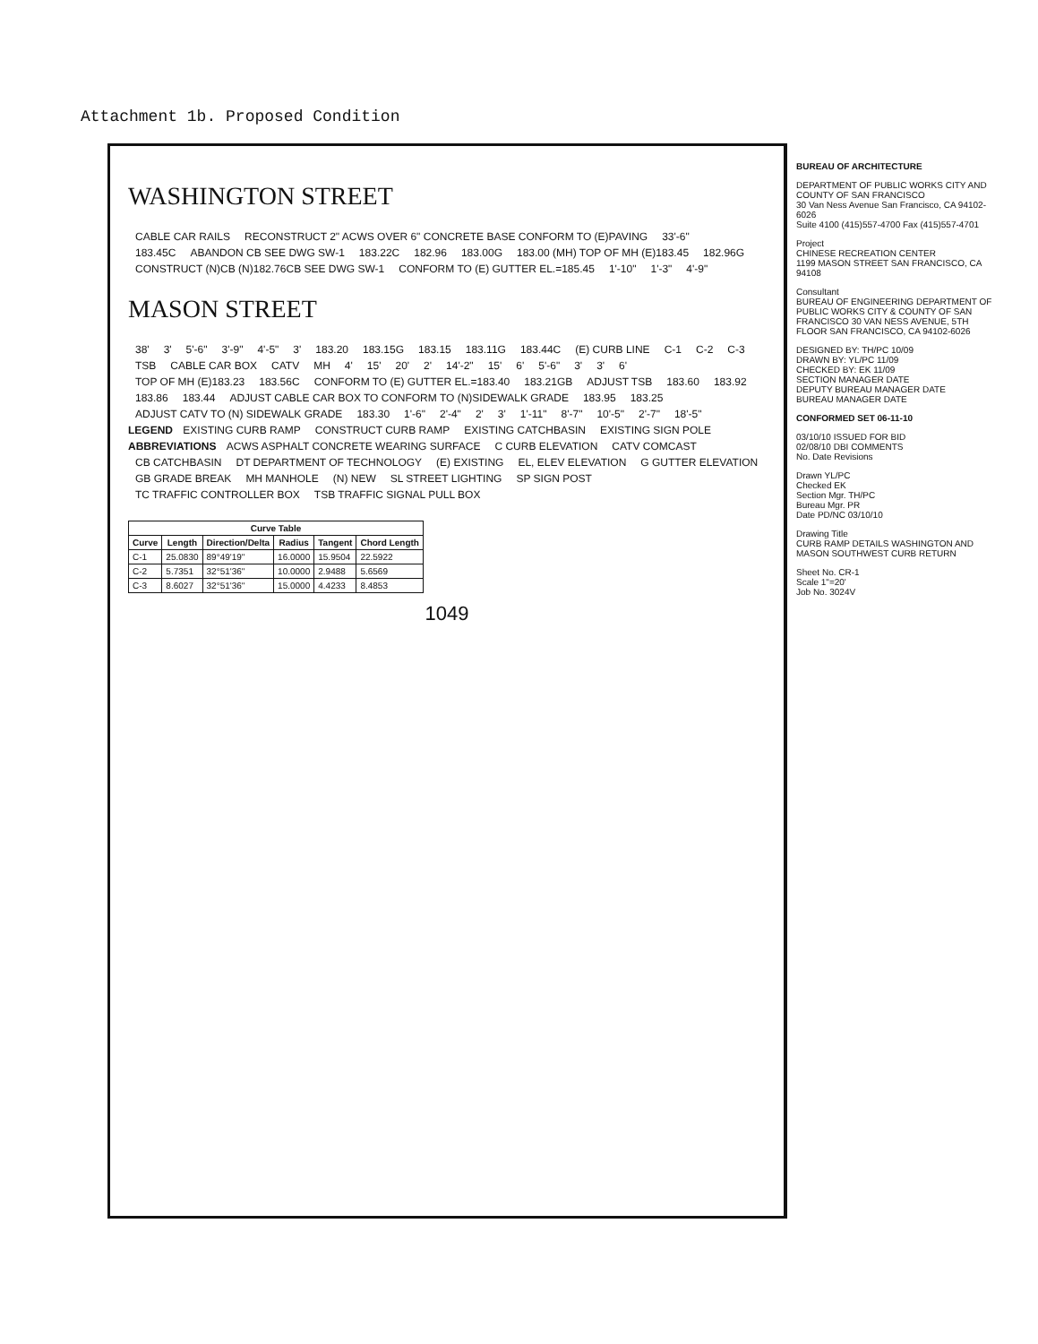Attachment 1b. Proposed Condition
WASHINGTON STREET
CABLE CAR RAILS RECONSTRUCT 2" ACWS OVER 6" CONCRETE BASE CONFORM TO (E)PAVING 33'-6"
183.45C ABANDON CB SEE DWG SW-1 183.22C 182.96 183.00G 183.00 (MH) TOP OF MH (E)183.45 182.96G CONSTRUCT (N)CB (N)182.76CB SEE DWG SW-1 CONFORM TO (E) GUTTER EL.=185.45 1'-10" 1'-3" 4'-9"
MASON STREET
38' 3' 5'-6" 3'-9" 4'-5" 3' 183.20 183.15G 183.15 183.11G 183.44C (E) CURB LINE C-1 C-2 C-3 TSB CABLE CAR BOX CATV MH 4' 15' 20' 2' 14'-2" 15' 6' 5'-6" 3' 3' 6'
TOP OF MH (E)183.23 183.56C CONFORM TO (E) GUTTER EL.=183.40 183.21GB ADJUST TSB 183.60 183.92 183.86 183.44 ADJUST CABLE CAR BOX TO CONFORM TO (N)SIDEWALK GRADE 183.95 183.25 ADJUST CATV TO (N) SIDEWALK GRADE 183.30 1'-6" 2'-4" 2' 3' 1'-11" 8'-7" 10'-5" 2'-7" 18'-5"
LEGEND EXISTING CURB RAMP CONSTRUCT CURB RAMP EXISTING CATCHBASIN EXISTING SIGN POLE
ABBREVIATIONS ACWS ASPHALT CONCRETE WEARING SURFACE C CURB ELEVATION CATV COMCAST CB CATCHBASIN DT DEPARTMENT OF TECHNOLOGY (E) EXISTING EL, ELEV ELEVATION G GUTTER ELEVATION GB GRADE BREAK MH MANHOLE (N) NEW SL STREET LIGHTING SP SIGN POST TC TRAFFIC CONTROLLER BOX TSB TRAFFIC SIGNAL PULL BOX
| Curve Table | | | | | |
| --- | --- | --- | --- | --- | --- |
| Curve | Length | Direction/Delta | Radius | Tangent | Chord Length |
| C-1 | 25.0830 | 89°49'19" | 16.0000 | 15.9504 | 22.5922 |
| C-2 | 5.7351 | 32°51'36" | 10.0000 | 2.9488 | 5.6569 |
| C-3 | 8.6027 | 32°51'36" | 15.0000 | 4.4233 | 8.4853 |
1049
BUREAU OF ARCHITECTURE
DEPARTMENT OF PUBLIC WORKS CITY AND COUNTY OF SAN FRANCISCO
30 Van Ness Avenue San Francisco, CA 94102-6026
Suite 4100 (415)557-4700 Fax (415)557-4701
Project
CHINESE RECREATION CENTER
1199 MASON STREET SAN FRANCISCO, CA 94108
Consultant
BUREAU OF ENGINEERING DEPARTMENT OF PUBLIC WORKS CITY & COUNTY OF SAN FRANCISCO 30 VAN NESS AVENUE, 5TH FLOOR SAN FRANCISCO, CA 94102-6026
DESIGNED BY: TH/PC 10/09
DRAWN BY: YL/PC 11/09
CHECKED BY: EK 11/09
SECTION MANAGER DATE
DEPUTY BUREAU MANAGER DATE
BUREAU MANAGER DATE
CONFORMED SET 06-11-10
03/10/10 ISSUED FOR BID
02/08/10 DBI COMMENTS
No. Date Revisions
Drawn YL/PC
Checked EK
Section Mgr. TH/PC
Bureau Mgr. PR
Date PD/NC 03/10/10
Drawing Title
CURB RAMP DETAILS WASHINGTON AND MASON SOUTHWEST CURB RETURN
Sheet No. CR-1
Scale 1"=20'
Job No. 3024V